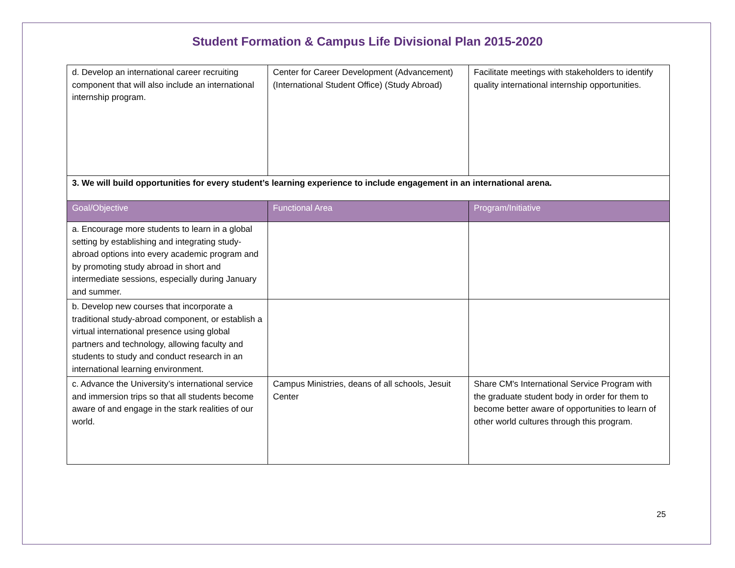Student Formation & Campus Life Divisional Plan 2015-2020
| d. Develop an international career recruiting component that will also include an international internship program. | Center for Career Development (Advancement) (International Student Office) (Study Abroad) | Facilitate meetings with stakeholders to identify quality international internship opportunities. |
| 3. We will build opportunities for every student’s learning experience to include engagement in an international arena. | | |
| Goal/Objective | Functional Area | Program/Initiative |
| a. Encourage more students to learn in a global setting by establishing and integrating study-abroad options into every academic program and by promoting study abroad in short and intermediate sessions, especially during January and summer. | | |
| b. Develop new courses that incorporate a traditional study-abroad component, or establish a virtual international presence using global partners and technology, allowing faculty and students to study and conduct research in an international learning environment. | | |
| c. Advance the University’s international service and immersion trips so that all students become aware of and engage in the stark realities of our world. | Campus Ministries, deans of all schools, Jesuit Center | Share CM's International Service Program with the graduate student body in order for them to become better aware of opportunities to learn of other world cultures through this program. |
25